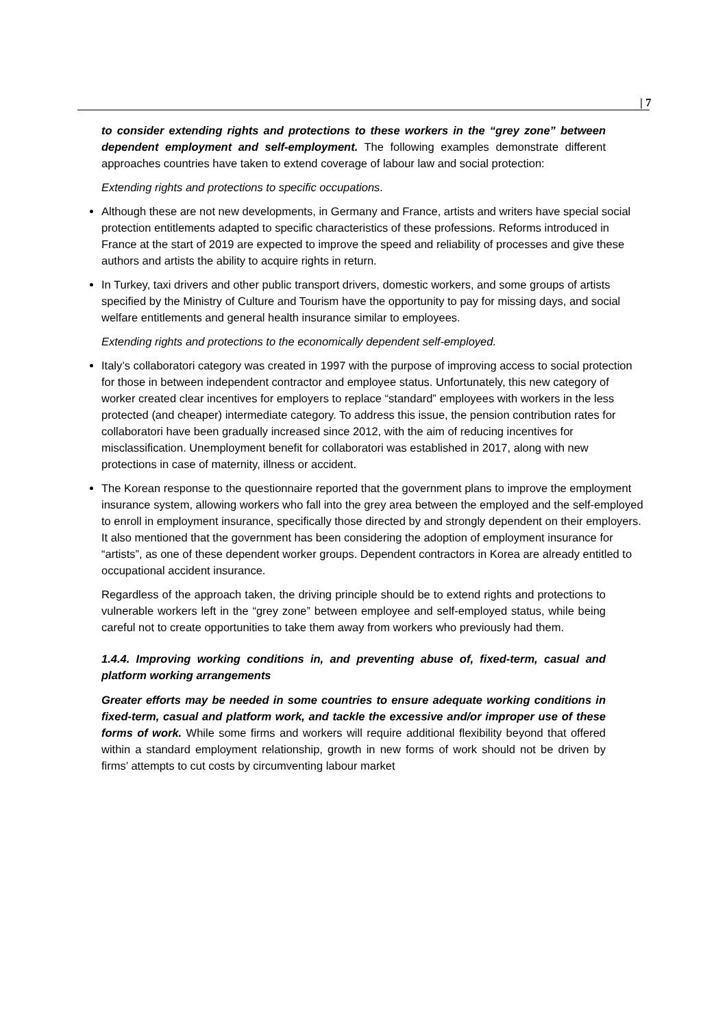| 7
to consider extending rights and protections to these workers in the “grey zone” between dependent employment and self-employment. The following examples demonstrate different approaches countries have taken to extend coverage of labour law and social protection:
Extending rights and protections to specific occupations.
Although these are not new developments, in Germany and France, artists and writers have special social protection entitlements adapted to specific characteristics of these professions. Reforms introduced in France at the start of 2019 are expected to improve the speed and reliability of processes and give these authors and artists the ability to acquire rights in return.
In Turkey, taxi drivers and other public transport drivers, domestic workers, and some groups of artists specified by the Ministry of Culture and Tourism have the opportunity to pay for missing days, and social welfare entitlements and general health insurance similar to employees.
Extending rights and protections to the economically dependent self-employed.
Italy’s collaboratori category was created in 1997 with the purpose of improving access to social protection for those in between independent contractor and employee status. Unfortunately, this new category of worker created clear incentives for employers to replace “standard” employees with workers in the less protected (and cheaper) intermediate category. To address this issue, the pension contribution rates for collaboratori have been gradually increased since 2012, with the aim of reducing incentives for misclassification. Unemployment benefit for collaboratori was established in 2017, along with new protections in case of maternity, illness or accident.
The Korean response to the questionnaire reported that the government plans to improve the employment insurance system, allowing workers who fall into the grey area between the employed and the self-employed to enroll in employment insurance, specifically those directed by and strongly dependent on their employers. It also mentioned that the government has been considering the adoption of employment insurance for “artists”, as one of these dependent worker groups. Dependent contractors in Korea are already entitled to occupational accident insurance.
Regardless of the approach taken, the driving principle should be to extend rights and protections to vulnerable workers left in the “grey zone” between employee and self-employed status, while being careful not to create opportunities to take them away from workers who previously had them.
1.4.4. Improving working conditions in, and preventing abuse of, fixed-term, casual and platform working arrangements
Greater efforts may be needed in some countries to ensure adequate working conditions in fixed-term, casual and platform work, and tackle the excessive and/or improper use of these forms of work. While some firms and workers will require additional flexibility beyond that offered within a standard employment relationship, growth in new forms of work should not be driven by firms’ attempts to cut costs by circumventing labour market